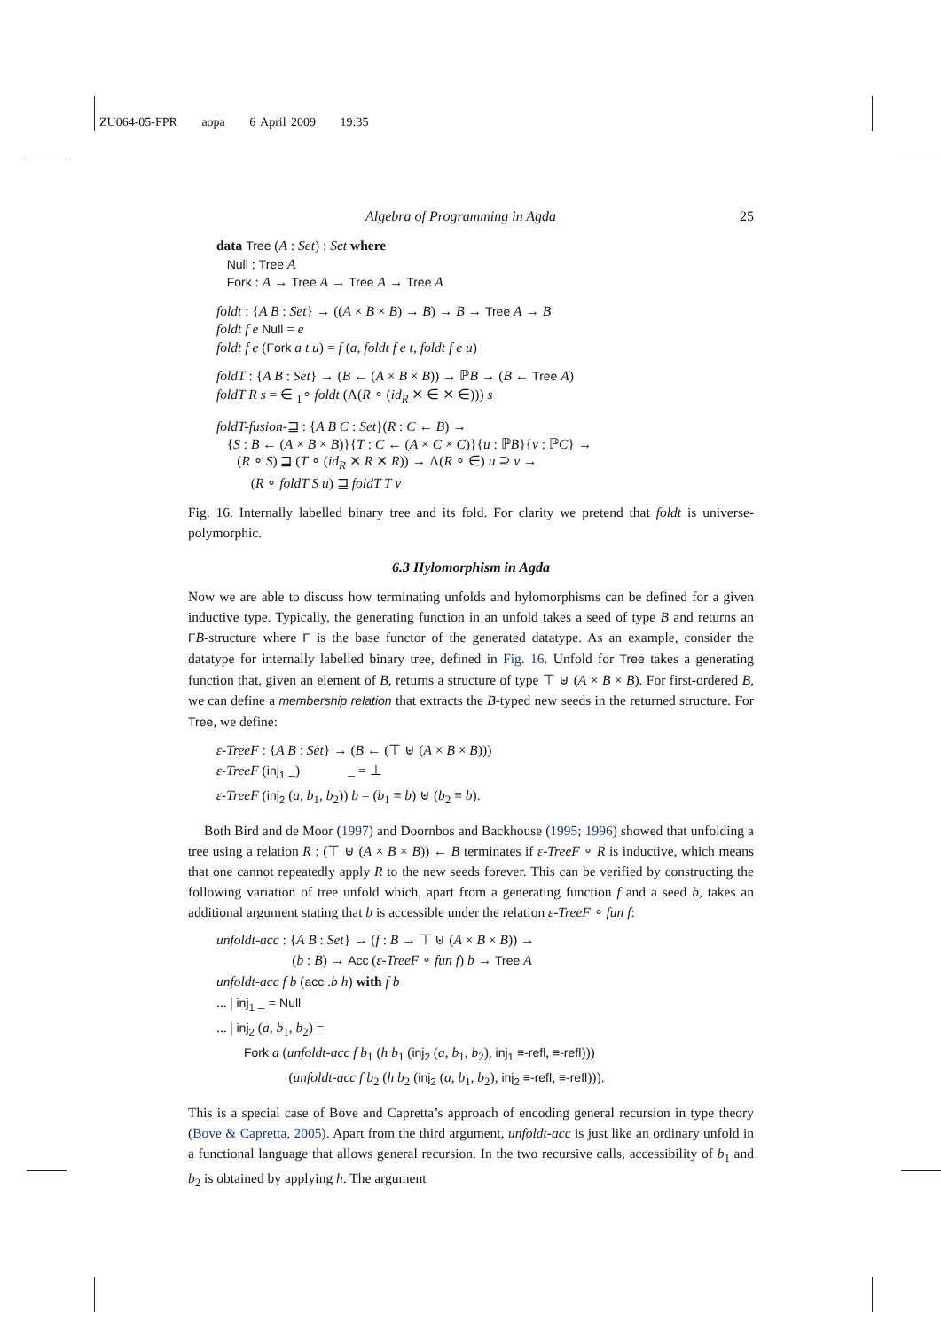ZU064-05-FPR aopa 6 April 2009 19:35
Algebra of Programming in Agda 25
data Tree (A : Set) : Set where
Null : Tree A
Fork : A → Tree A → Tree A → Tree A
foldt : {A B : Set} → ((A × B × B) → B) → B → Tree A → B
foldt f e Null = e
foldt f e (Fork a t u) = f (a, foldt f e t, foldt f e u)
foldT : {A B : Set} → (B ← (A × B × B)) → ℙB → (B ← Tree A)
foldT R s = ∈ <sub>1</sub>∘ foldt (Λ(R ∘ (id<sub>R</sub> ⨯ ∈ ⨯ ∈))) s
foldT-fusion-⊒ : {A B C : Set}(R : C ← B) →
{S : B ← (A × B × B)}{T : C ← (A × C × C)}{u : ℙB}{v : ℙC} →
(R ∘ S) ⊒ (T ∘ (id<sub>R</sub> ⨯ R ⨯ R)) → Λ(R ∘ ∈) u ⊇ v →
(R ∘ foldT S u) ⊒ foldT T v
Fig. 16. Internally labelled binary tree and its fold. For clarity we pretend that foldt is universe-polymorphic.
6.3 Hylomorphism in Agda
Now we are able to discuss how terminating unfolds and hylomorphisms can be defined for a given inductive type. Typically, the generating function in an unfold takes a seed of type B and returns an FB-structure where F is the base functor of the generated datatype. As an example, consider the datatype for internally labelled binary tree, defined in Fig. 16. Unfold for Tree takes a generating function that, given an element of B, returns a structure of type ⊤ ⊎ (A × B × B). For first-ordered B, we can define a membership relation that extracts the B-typed new seeds in the returned structure. For Tree, we define:
ε-TreeF : {A B : Set} → (B ← (⊤ ⊎ (A × B × B)))
ε-TreeF (inj<sub>1</sub> _) _ = ⊥
ε-TreeF (inj<sub>2</sub> (a, b<sub>1</sub>, b<sub>2</sub>)) b = (b<sub>1</sub> ≡ b) ⊎ (b<sub>2</sub> ≡ b).
Both Bird and de Moor (1997) and Doornbos and Backhouse (1995; 1996) showed that unfolding a tree using a relation R : (⊤ ⊎ (A × B × B)) ← B terminates if ε-TreeF ∘ R is inductive, which means that one cannot repeatedly apply R to the new seeds forever. This can be verified by constructing the following variation of tree unfold which, apart from a generating function f and a seed b, takes an additional argument stating that b is accessible under the relation ε-TreeF ∘ fun f:
unfoldt-acc : {A B : Set} → (f : B → ⊤ ⊎ (A × B × B)) →
(b : B) → Acc (ε-TreeF ∘ fun f) b → Tree A
unfoldt-acc f b (acc .b h) with f b
... | inj<sub>1</sub> _ = Null
... | inj<sub>2</sub> (a, b<sub>1</sub>, b<sub>2</sub>) =
Fork a (unfoldt-acc f b<sub>1</sub> (h b<sub>1</sub> (inj<sub>2</sub> (a, b<sub>1</sub>, b<sub>2</sub>), inj<sub>1</sub> ≡-refl, ≡-refl)))
(unfoldt-acc f b<sub>2</sub> (h b<sub>2</sub> (inj<sub>2</sub> (a, b<sub>1</sub>, b<sub>2</sub>), inj<sub>2</sub> ≡-refl, ≡-refl))).
This is a special case of Bove and Capretta’s approach of encoding general recursion in type theory (Bove & Capretta, 2005). Apart from the third argument, unfoldt-acc is just like an ordinary unfold in a functional language that allows general recursion. In the two recursive calls, accessibility of b<sub>1</sub> and b<sub>2</sub> is obtained by applying h. The argument